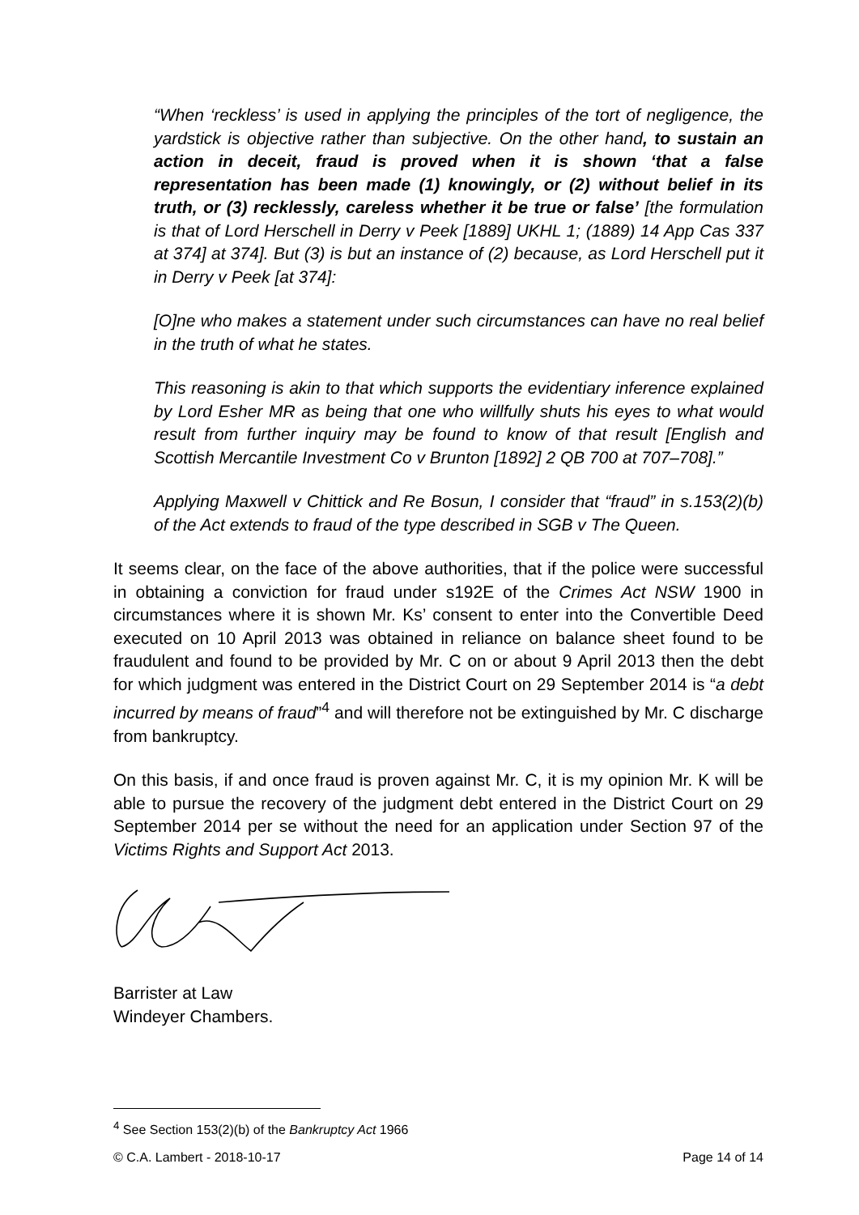“When ‘reckless’ is used in applying the principles of the tort of negligence, the yardstick is objective rather than subjective. On the other hand, to sustain an action in deceit, fraud is proved when it is shown ‘that a false representation has been made (1) knowingly, or (2) without belief in its truth, or (3) recklessly, careless whether it be true or false’ [the formulation is that of Lord Herschell in Derry v Peek [1889] UKHL 1; (1889) 14 App Cas 337 at 374] at 374]. But (3) is but an instance of (2) because, as Lord Herschell put it in Derry v Peek [at 374]:
[O]ne who makes a statement under such circumstances can have no real belief in the truth of what he states.
This reasoning is akin to that which supports the evidentiary inference explained by Lord Esher MR as being that one who willfully shuts his eyes to what would result from further inquiry may be found to know of that result [English and Scottish Mercantile Investment Co v Brunton [1892] 2 QB 700 at 707–708].”
Applying Maxwell v Chittick and Re Bosun, I consider that “fraud” in s.153(2)(b) of the Act extends to fraud of the type described in SGB v The Queen.
It seems clear, on the face of the above authorities, that if the police were successful in obtaining a conviction for fraud under s192E of the Crimes Act NSW 1900 in circumstances where it is shown Mr. Ks’ consent to enter into the Convertible Deed executed on 10 April 2013 was obtained in reliance on balance sheet found to be fraudulent and found to be provided by Mr. C on or about 9 April 2013 then the debt for which judgment was entered in the District Court on 29 September 2014 is “a debt incurred by means of fraud”<sup>4</sup> and will therefore not be extinguished by Mr. C discharge from bankruptcy.
On this basis, if and once fraud is proven against Mr. C, it is my opinion Mr. K will be able to pursue the recovery of the judgment debt entered in the District Court on 29 September 2014 per se without the need for an application under Section 97 of the Victims Rights and Support Act 2013.
Barrister at Law
Windeyer Chambers.
<sup>4</sup> See Section 153(2)(b) of the Bankruptcy Act 1966
© C.A. Lambert - 2018-10-17 Page 14 of 14